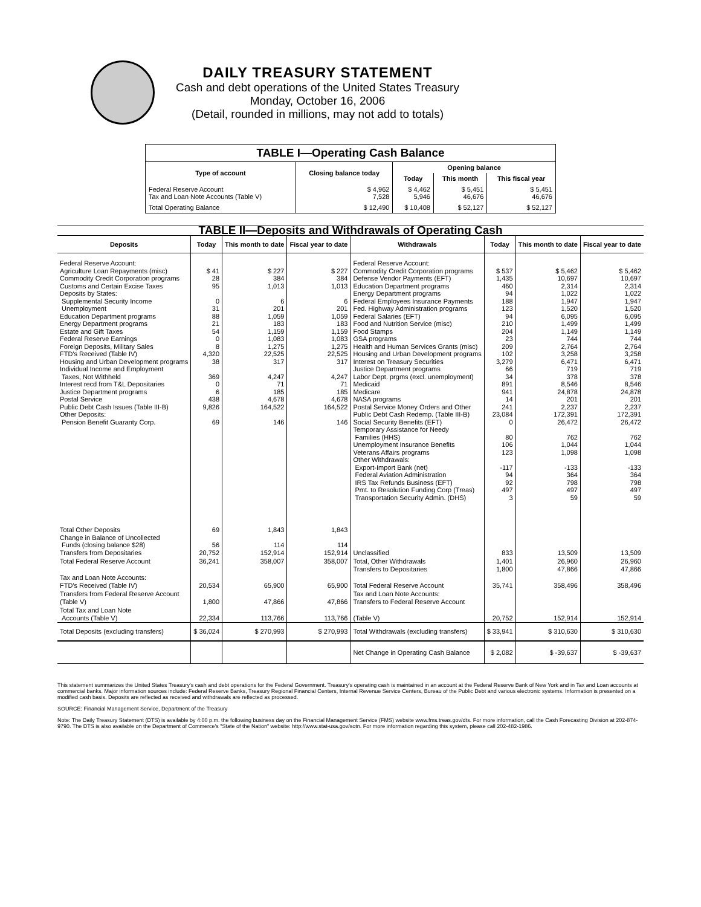DAILY TREASURY STATEMENT
Cash and debt operations of the United States Treasury
Monday, October 16, 2006
(Detail, rounded in millions, may not add to totals)
| TABLE I—Operating Cash Balance | | | | |
| Type of account | Closing balance today | Opening balance | | |
| | | Today | This month | This fiscal year |
| Federal Reserve Account Tax and Loan Note Accounts (Table V) | $ 4,962 7,528 | $ 4,462 5,946 | $ 5,451 46,676 | $ 5,451 46,676 |
| Total Operating Balance | $ 12,490 | $ 10,408 | $ 52,127 | $ 52,127 |
| TABLE II—Deposits and Withdrawals of Operating Cash | | | | | | | |
| Deposits | Today | This month to date | Fiscal year to date | Withdrawals | Today | This month to date | Fiscal year to date |
| Federal Reserve Account: Agriculture Loan Repayments (misc) Commodity Credit Corporation programs Customs and Certain Excise Taxes Deposits by States: Supplemental Security Income Unemployment Education Department programs Energy Department programs Estate and Gift Taxes Federal Reserve Earnings Foreign Deposits, Military Sales FTD's Received (Table IV) Housing and Urban Development programs Individual Income and Employment Taxes, Not Withheld Interest recd from T&L Depositaries Justice Department programs Postal Service Public Debt Cash Issues (Table III-B) Other Deposits: Pension Benefit Guaranty Corp. | $ 41 28 95 0 31 88 21 54 0 8 4,320 38 369 0 6 438 9,826 69 | $ 227 384 1,013 6 201 1,059 183 1,159 1,083 1,275 22,525 317 4,247 71 185 4,678 164,522 146 | $ 227 384 1,013 6 201 1,059 183 1,159 1,083 1,275 22,525 317 4,247 71 185 4,678 164,522 146 | Federal Reserve Account: Commodity Credit Corporation programs Defense Vendor Payments (EFT) Education Department programs Energy Department programs Federal Employees Insurance Payments Fed. Highway Administration programs Federal Salaries (EFT) Food and Nutrition Service (misc) Food Stamps GSA programs Health and Human Services Grants (misc) Housing and Urban Development programs Interest on Treasury Securities Justice Department programs Labor Dept. prgms (excl. unemployment) Medicaid Medicare NASA programs Postal Service Money Orders and Other Public Debt Cash Redemp. (Table III-B) Social Security Benefits (EFT) Temporary Assistance for Needy Families (HHS) Unemployment Insurance Benefits Veterans Affairs programs Other Withdrawals: Export-Import Bank (net) Federal Aviation Administration IRS Tax Refunds Business (EFT) Pmt. to Resolution Funding Corp (Treas) Transportation Security Admin. (DHS) | $ 537 1,435 460 94 188 123 94 210 204 23 209 102 3,279 66 34 891 941 14 241 23,084 0 80 106 123 -117 94 92 497 3 | $ 5,462 10,697 2,314 1,022 1,947 1,520 6,095 1,499 1,149 744 2,764 3,258 6,471 719 378 8,546 24,878 201 2,237 172,391 26,472 762 1,044 1,098 -133 364 798 497 59 | $ 5,462 10,697 2,314 1,022 1,947 1,520 6,095 1,499 1,149 744 2,764 3,258 6,471 719 378 8,546 24,878 201 2,237 172,391 26,472 762 1,044 1,098 -133 364 798 497 59 |
| Total Other Deposits Change in Balance of Uncollected Funds (closing balance $28) Transfers from Depositaries | 69 56 20,752 | 1,843 114 152,914 | 1,843 114 152,914 | Unclassified | 833 | 13,509 | 13,509 |
| Total Federal Reserve Account | 36,241 | 358,007 | 358,007 | Total, Other Withdrawals Transfers to Depositaries | 1,401 1,800 | 26,960 47,866 | 26,960 47,866 |
| Tax and Loan Note Accounts: FTD's Received (Table IV) | 20,534 | 65,900 | 65,900 | Total Federal Reserve Account | 35,741 | 358,496 | 358,496 |
| Transfers from Federal Reserve Account (Table V) | 1,800 | 47,866 | 47,866 | Tax and Loan Note Accounts: Transfers to Federal Reserve Account | | | |
| Total Tax and Loan Note Accounts (Table V) | 22,334 | 113,766 | 113,766 | (Table V) | 20,752 | 152,914 | 152,914 |
| Total Deposits (excluding transfers) | $ 36,024 | $ 270,993 | $ 270,993 | Total Withdrawals (excluding transfers) | $ 33,941 | $ 310,630 | $ 310,630 |
| | | | | Net Change in Operating Cash Balance | $ 2,082 | $ -39,637 | $ -39,637 |
This statement summarizes the United States Treasury's cash and debt operations for the Federal Government. Treasury's operating cash is maintained in an account at the Federal Reserve Bank of New York and in Tax and Loan accounts at commercial banks. Major information sources include: Federal Reserve Banks, Treasury Regional Financial Centers, Internal Revenue Service Centers, Bureau of the Public Debt and various electronic systems. Information is presented on a modified cash basis. Deposits are reflected as received and withdrawals are reflected as processed.
SOURCE: Financial Management Service, Department of the Treasury
Note: The Daily Treasury Statement (DTS) is available by 4:00 p.m. the following business day on the Financial Management Service (FMS) website www.fms.treas.gov/dts. For more information, call the Cash Forecasting Division at 202-874-9790. The DTS is also available on the Department of Commerce's "State of the Nation" website: http://www.stat-usa.gov/sotn. For more information regarding this system, please call 202-482-1986.